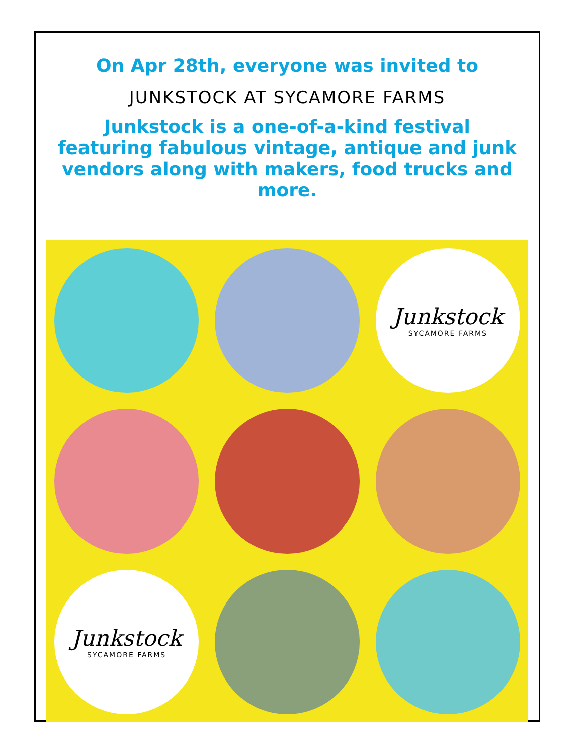On Apr 28th, everyone was invited to
JUNKSTOCK AT SYCAMORE FARMS
Junkstock is a one-of-a-kind festival featuring fabulous vintage, antique and junk vendors along with makers, food trucks and more.
Junkstock
SYCAMORE FARMS
Junkstock
SYCAMORE FARMS